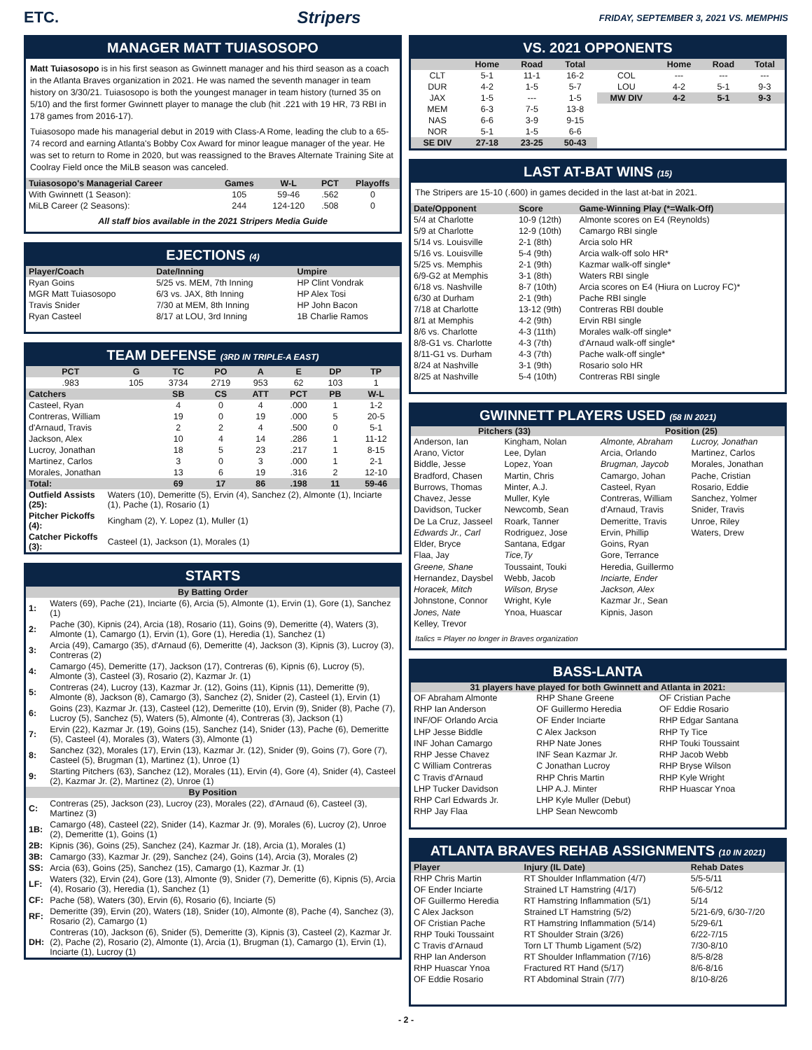ETC. Stripers FRIDAY, SEPTEMBER 3, 2021 VS. MEMPHIS
MANAGER MATT TUIASOSOPO
Matt Tuiasosopo is in his first season as Gwinnett manager and his third season as a coach in the Atlanta Braves organization in 2021. He was named the seventh manager in team history on 3/30/21. Tuiasosopo is both the youngest manager in team history (turned 35 on 5/10) and the first former Gwinnett player to manage the club (hit .221 with 19 HR, 73 RBI in 178 games from 2016-17).
Tuiasosopo made his managerial debut in 2019 with Class-A Rome, leading the club to a 65-74 record and earning Atlanta's Bobby Cox Award for minor league manager of the year. He was set to return to Rome in 2020, but was reassigned to the Braves Alternate Training Site at Coolray Field once the MiLB season was canceled.
| Tuiasosopo's Managerial Career | Games | W-L | PCT | Playoffs |
| --- | --- | --- | --- | --- |
| With Gwinnett (1 Season): | 105 | 59-46 | .562 | 0 |
| MiLB Career (2 Seasons): | 244 | 124-120 | .508 | 0 |
All staff bios available in the 2021 Stripers Media Guide
EJECTIONS (4)
| Player/Coach | Date/Inning | Umpire |
| --- | --- | --- |
| Ryan Goins | 5/25 vs. MEM, 7th Inning | HP Clint Vondrak |
| MGR Matt Tuiasosopo | 6/3 vs. JAX, 8th Inning | HP Alex Tosi |
| Travis Snider | 7/30 at MEM, 8th Inning | HP John Bacon |
| Ryan Casteel | 8/17 at LOU, 3rd Inning | 1B Charlie Ramos |
TEAM DEFENSE (3RD IN TRIPLE-A EAST)
| PCT | G | TC | PO | A | E | DP | TP |
| --- | --- | --- | --- | --- | --- | --- | --- |
| .983 | 105 | 3734 | 2719 | 953 | 62 | 103 | 1 |
| Catchers | | SB | CS | ATT | PCT | PB | W-L |
| Casteel, Ryan | | 4 | 0 | 4 | .000 | 1 | 1-2 |
| Contreras, William | | 19 | 0 | 19 | .000 | 5 | 20-5 |
| d'Arnaud, Travis | | 2 | 2 | 4 | .500 | 0 | 5-1 |
| Jackson, Alex | | 10 | 4 | 14 | .286 | 1 | 11-12 |
| Lucroy, Jonathan | | 18 | 5 | 23 | .217 | 1 | 8-15 |
| Martinez, Carlos | | 3 | 0 | 3 | .000 | 1 | 2-1 |
| Morales, Jonathan | | 13 | 6 | 19 | .316 | 2 | 12-10 |
| Total: | | 69 | 17 | 86 | .198 | 11 | 59-46 |
| Outfield Assists (25): | Waters (10), Demeritte (5), Ervin (4), Sanchez (2), Almonte (1), Inciarte (1), Pache (1), Rosario (1) |
| Pitcher Pickoffs (4): | Kingham (2), Y. Lopez (1), Muller (1) |
| Catcher Pickoffs (3): | Casteel (1), Jackson (1), Morales (1) |
STARTS
| By Batting Order | |
| --- | --- |
| 1: | Waters (69), Pache (21), Inciarte (6), Arcia (5), Almonte (1), Ervin (1), Gore (1), Sanchez (1) |
| 2: | Pache (30), Kipnis (24), Arcia (18), Rosario (11), Goins (9), Demeritte (4), Waters (3), Almonte (1), Camargo (1), Ervin (1), Gore (1), Heredia (1), Sanchez (1) |
| 3: | Arcia (49), Camargo (35), d'Arnaud (6), Demeritte (4), Jackson (3), Kipnis (3), Lucroy (3), Contreras (2) |
| 4: | Camargo (45), Demeritte (17), Jackson (17), Contreras (6), Kipnis (6), Lucroy (5), Almonte (3), Casteel (3), Rosario (2), Kazmar Jr. (1) |
| 5: | Contreras (24), Lucroy (13), Kazmar Jr. (12), Goins (11), Kipnis (11), Demeritte (9), Almonte (8), Jackson (8), Camargo (3), Sanchez (2), Snider (2), Casteel (1), Ervin (1) |
| 6: | Goins (23), Kazmar Jr. (13), Casteel (12), Demeritte (10), Ervin (9), Snider (8), Pache (7), Lucroy (5), Sanchez (5), Waters (5), Almonte (4), Contreras (3), Jackson (1) |
| 7: | Ervin (22), Kazmar Jr. (19), Goins (15), Sanchez (14), Snider (13), Pache (6), Demeritte (5), Casteel (4), Morales (3), Waters (3), Almonte (1) |
| 8: | Sanchez (32), Morales (17), Ervin (13), Kazmar Jr. (12), Snider (9), Goins (7), Gore (7), Casteel (5), Brugman (1), Martinez (1), Unroe (1) |
| 9: | Starting Pitchers (63), Sanchez (12), Morales (11), Ervin (4), Gore (4), Snider (4), Casteel (2), Kazmar Jr. (2), Martinez (2), Unroe (1) |
| By Position | |
| C: | Contreras (25), Jackson (23), Lucroy (23), Morales (22), d'Arnaud (6), Casteel (3), Martinez (3) |
| 1B: | Camargo (48), Casteel (22), Snider (14), Kazmar Jr. (9), Morales (6), Lucroy (2), Unroe (2), Demeritte (1), Goins (1) |
| 2B: | Kipnis (36), Goins (25), Sanchez (24), Kazmar Jr. (18), Arcia (1), Morales (1) |
| 3B: | Camargo (33), Kazmar Jr. (29), Sanchez (24), Goins (14), Arcia (3), Morales (2) |
| SS: | Arcia (63), Goins (25), Sanchez (15), Camargo (1), Kazmar Jr. (1) |
| LF: | Waters (32), Ervin (24), Gore (13), Almonte (9), Snider (7), Demeritte (6), Kipnis (5), Arcia (4), Rosario (3), Heredia (1), Sanchez (1) |
| CF: | Pache (58), Waters (30), Ervin (6), Rosario (6), Inciarte (5) |
| RF: | Demeritte (39), Ervin (20), Waters (18), Snider (10), Almonte (8), Pache (4), Sanchez (3), Rosario (2), Camargo (1) |
| DH: | Contreras (10), Jackson (6), Snider (5), Demeritte (3), Kipnis (3), Casteel (2), Kazmar Jr. (2), Pache (2), Rosario (2), Almonte (1), Arcia (1), Brugman (1), Camargo (1), Ervin (1), Inciarte (1), Lucroy (1) |
VS. 2021 OPPONENTS
| | Home | Road | Total | | Home | Road | Total |
| --- | --- | --- | --- | --- | --- | --- | --- |
| CLT | 5-1 | 11-1 | 16-2 | COL | --- | --- | --- |
| DUR | 4-2 | 1-5 | 5-7 | LOU | 4-2 | 5-1 | 9-3 |
| JAX | 1-5 | --- | 1-5 | MW DIV | 4-2 | 5-1 | 9-3 |
| MEM | 6-3 | 7-5 | 13-8 | | | | |
| NAS | 6-6 | 3-9 | 9-15 | | | | |
| NOR | 5-1 | 1-5 | 6-6 | | | | |
| SE DIV | 27-18 | 23-25 | 50-43 | | | | |
LAST AT-BAT WINS (15)
The Stripers are 15-10 (.600) in games decided in the last at-bat in 2021.
| Date/Opponent | Score | Game-Winning Play (*=Walk-Off) |
| --- | --- | --- |
| 5/4 at Charlotte | 10-9 (12th) | Almonte scores on E4 (Reynolds) |
| 5/9 at Charlotte | 12-9 (10th) | Camargo RBI single |
| 5/14 vs. Louisville | 2-1 (8th) | Arcia solo HR |
| 5/16 vs. Louisville | 5-4 (9th) | Arcia walk-off solo HR* |
| 5/25 vs. Memphis | 2-1 (9th) | Kazmar walk-off single* |
| 6/9-G2 at Memphis | 3-1 (8th) | Waters RBI single |
| 6/18 vs. Nashville | 8-7 (10th) | Arcia scores on E4 (Hiura on Lucroy FC)* |
| 6/30 at Durham | 2-1 (9th) | Pache RBI single |
| 7/18 at Charlotte | 13-12 (9th) | Contreras RBI double |
| 8/1 at Memphis | 4-2 (9th) | Ervin RBI single |
| 8/6 vs. Charlotte | 4-3 (11th) | Morales walk-off single* |
| 8/8-G1 vs. Charlotte | 4-3 (7th) | d'Arnaud walk-off single* |
| 8/11-G1 vs. Durham | 4-3 (7th) | Pache walk-off single* |
| 8/24 at Nashville | 3-1 (9th) | Rosario solo HR |
| 8/25 at Nashville | 5-4 (10th) | Contreras RBI single |
GWINNETT PLAYERS USED (58 IN 2021)
Pitchers (33)
Anderson, Ian
Arano, Victor
Biddle, Jesse
Bradford, Chasen
Burrows, Thomas
Chavez, Jesse
Davidson, Tucker
De La Cruz, Jasseel
Edwards Jr., Carl
Elder, Bryce
Flaa, Jay
Greene, Shane
Hernandez, Daysbel
Horacek, Mitch
Johnstone, Connor
Jones, Nate
Kelley, Trevor
Kingham, Nolan
Lee, Dylan
Lopez, Yoan
Martin, Chris
Minter, A.J.
Muller, Kyle
Newcomb, Sean
Roark, Tanner
Rodriguez, Jose
Santana, Edgar
Tice,Ty
Toussaint, Touki
Webb, Jacob
Wilson, Bryse
Wright, Kyle
Ynoa, Huascar
Position (25)
Almonte, Abraham
Arcia, Orlando
Brugman, Jaycob
Camargo, Johan
Casteel, Ryan
Contreras, William
d'Arnaud, Travis
Demeritte, Travis
Ervin, Phillip
Goins, Ryan
Gore, Terrance
Heredia, Guillermo
Inciarte, Ender
Jackson, Alex
Kazmar Jr., Sean
Kipnis, Jason
Lucroy, Jonathan
Martinez, Carlos
Morales, Jonathan
Pache, Cristian
Rosario, Eddie
Sanchez, Yolmer
Snider, Travis
Unroe, Riley
Waters, Drew
Italics = Player no longer in Braves organization
BASS-LANTA
31 players have played for both Gwinnett and Atlanta in 2021:
OF Abraham Almonte
RHP Ian Anderson
INF/OF Orlando Arcia
LHP Jesse Biddle
INF Johan Camargo
RHP Jesse Chavez
C William Contreras
C Travis d'Arnaud
LHP Tucker Davidson
RHP Carl Edwards Jr.
RHP Jay Flaa
RHP Shane Greene
OF Guillermo Heredia
OF Ender Inciarte
C Alex Jackson
RHP Nate Jones
INF Sean Kazmar Jr.
C Jonathan Lucroy
RHP Chris Martin
LHP A.J. Minter
LHP Kyle Muller (Debut)
LHP Sean Newcomb
OF Cristian Pache
OF Eddie Rosario
RHP Edgar Santana
RHP Ty Tice
RHP Touki Toussaint
RHP Jacob Webb
RHP Bryse Wilson
RHP Kyle Wright
RHP Huascar Ynoa
ATLANTA BRAVES REHAB ASSIGNMENTS (10 IN 2021)
| Player | Injury (IL Date) | Rehab Dates |
| --- | --- | --- |
| RHP Chris Martin | RT Shoulder Inflammation (4/7) | 5/5-5/11 |
| OF Ender Inciarte | Strained LT Hamstring (4/17) | 5/6-5/12 |
| OF Guillermo Heredia | RT Hamstring Inflammation (5/1) | 5/14 |
| C Alex Jackson | Strained LT Hamstring (5/2) | 5/21-6/9, 6/30-7/20 |
| OF Cristian Pache | RT Hamstring Inflammation (5/14) | 5/29-6/1 |
| RHP Touki Toussaint | RT Shoulder Strain (3/26) | 6/22-7/15 |
| C Travis d'Arnaud | Torn LT Thumb Ligament (5/2) | 7/30-8/10 |
| RHP Ian Anderson | RT Shoulder Inflammation (7/16) | 8/5-8/28 |
| RHP Huascar Ynoa | Fractured RT Hand (5/17) | 8/6-8/16 |
| OF Eddie Rosario | RT Abdominal Strain (7/7) | 8/10-8/26 |
- 2 -